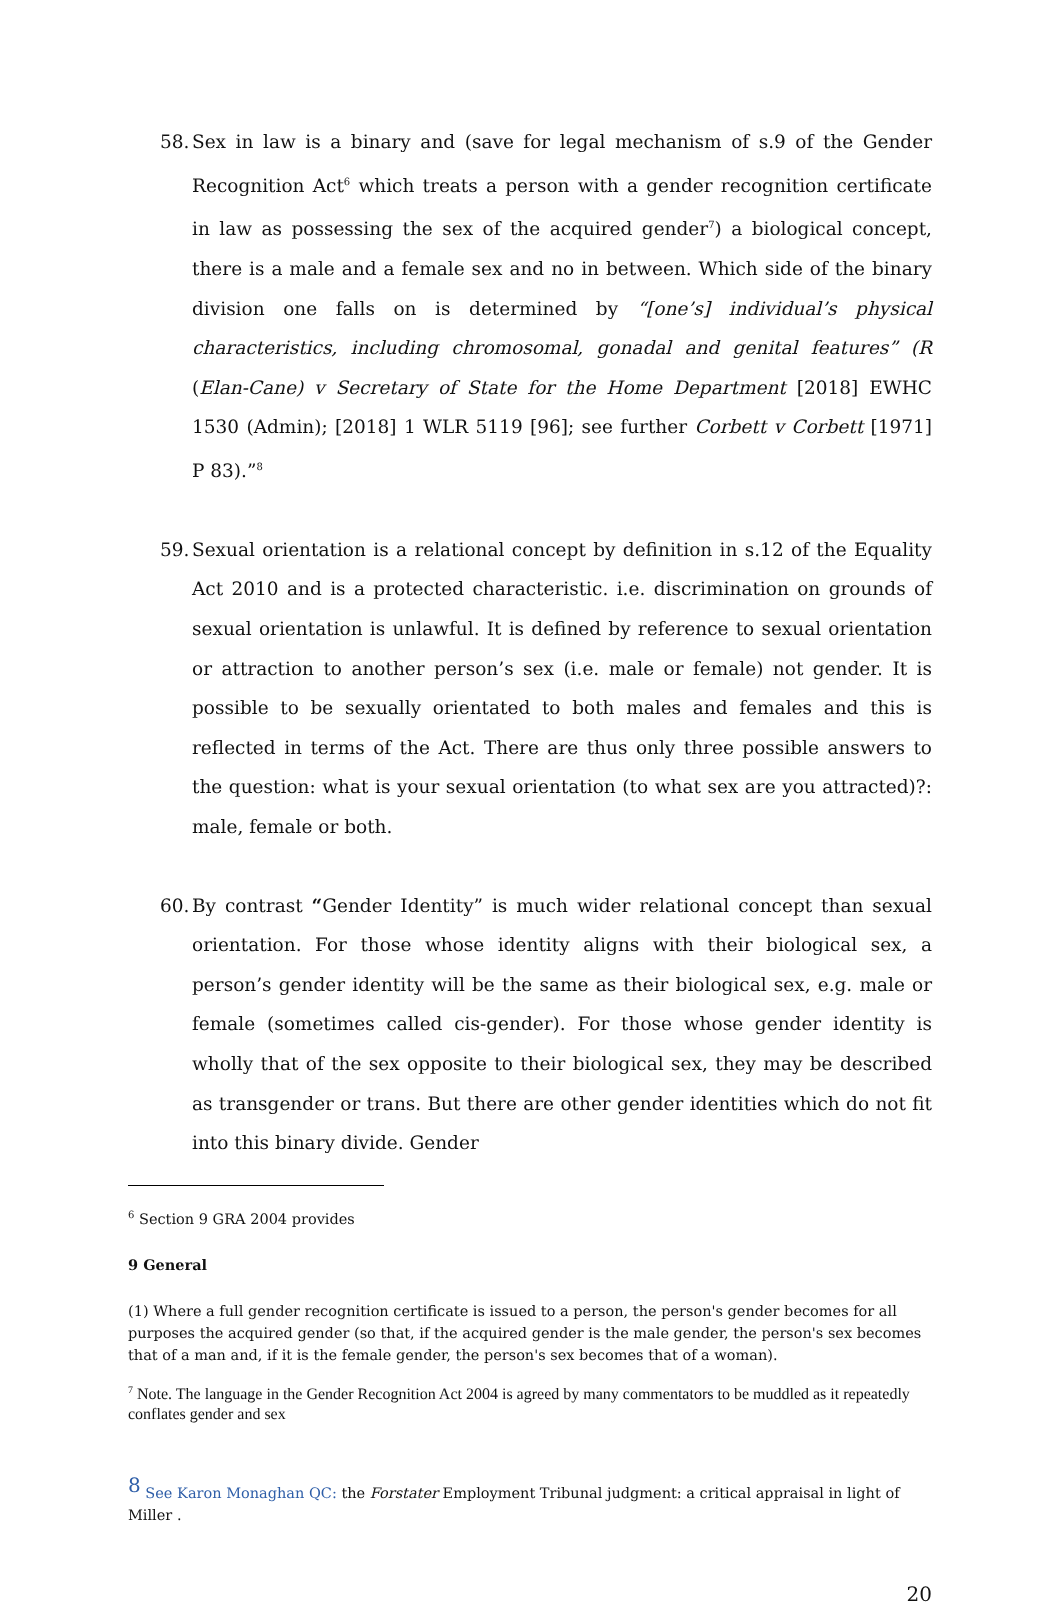58. Sex in law is a binary and (save for legal mechanism of s.9 of the Gender Recognition Act<sup>6</sup> which treats a person with a gender recognition certificate in law as possessing the sex of the acquired gender<sup>7</sup>) a biological concept, there is a male and a female sex and no in between. Which side of the binary division one falls on is determined by “[one’s] individual’s physical characteristics, including chromosomal, gonadal and genital features” (R (Elan-Cane) v Secretary of State for the Home Department [2018] EWHC 1530 (Admin); [2018] 1 WLR 5119 [96]; see further Corbett v Corbett [1971] P 83).”<sup>8</sup>
59. Sexual orientation is a relational concept by definition in s.12 of the Equality Act 2010 and is a protected characteristic. i.e. discrimination on grounds of sexual orientation is unlawful. It is defined by reference to sexual orientation or attraction to another person’s sex (i.e. male or female) not gender. It is possible to be sexually orientated to both males and females and this is reflected in terms of the Act. There are thus only three possible answers to the question: what is your sexual orientation (to what sex are you attracted)?: male, female or both.
60. By contrast “Gender Identity” is much wider relational concept than sexual orientation. For those whose identity aligns with their biological sex, a person’s gender identity will be the same as their biological sex, e.g. male or female (sometimes called cis-gender). For those whose gender identity is wholly that of the sex opposite to their biological sex, they may be described as transgender or trans. But there are other gender identities which do not fit into this binary divide. Gender
<sup>6</sup> Section 9 GRA 2004 provides
9 General
(1) Where a full gender recognition certificate is issued to a person, the person's gender becomes for all purposes the acquired gender (so that, if the acquired gender is the male gender, the person's sex becomes that of a man and, if it is the female gender, the person's sex becomes that of a woman).
<sup>7</sup> Note. The language in the Gender Recognition Act 2004 is agreed by many commentators to be muddled as it repeatedly conflates gender and sex
<sup>8</sup> See Karon Monaghan QC: the Forstater Employment Tribunal judgment: a critical appraisal in light of Miller .
20